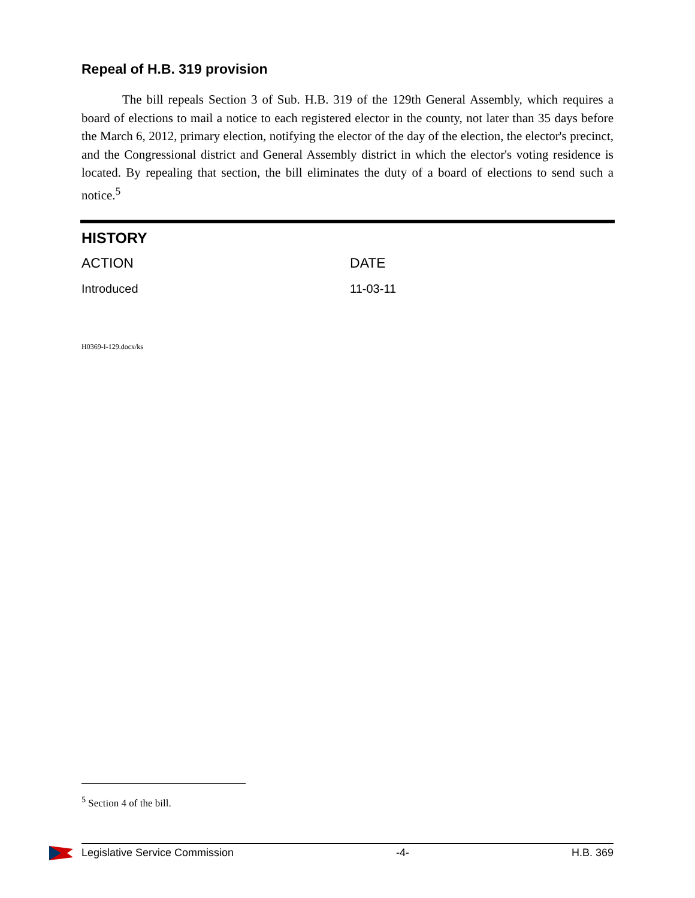Repeal of H.B. 319 provision
The bill repeals Section 3 of Sub. H.B. 319 of the 129th General Assembly, which requires a board of elections to mail a notice to each registered elector in the county, not later than 35 days before the March 6, 2012, primary election, notifying the elector of the day of the election, the elector's precinct, and the Congressional district and General Assembly district in which the elector's voting residence is located. By repealing that section, the bill eliminates the duty of a board of elections to send such a notice.<sup>5</sup>
HISTORY
| ACTION | DATE |
| --- | --- |
| Introduced | 11-03-11 |
H0369-I-129.docx/ks
<sup>5</sup> Section 4 of the bill.
Legislative Service Commission -4- H.B. 369